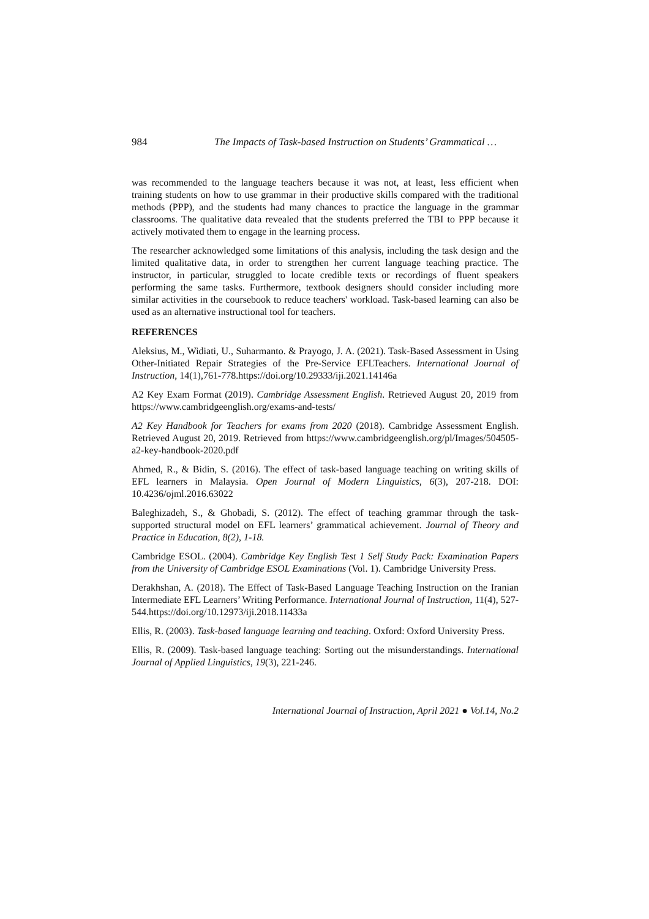984 The Impacts of Task-based Instruction on Students’ Grammatical …
was recommended to the language teachers because it was not, at least, less efficient when training students on how to use grammar in their productive skills compared with the traditional methods (PPP), and the students had many chances to practice the language in the grammar classrooms. The qualitative data revealed that the students preferred the TBI to PPP because it actively motivated them to engage in the learning process.
The researcher acknowledged some limitations of this analysis, including the task design and the limited qualitative data, in order to strengthen her current language teaching practice. The instructor, in particular, struggled to locate credible texts or recordings of fluent speakers performing the same tasks. Furthermore, textbook designers should consider including more similar activities in the coursebook to reduce teachers' workload. Task-based learning can also be used as an alternative instructional tool for teachers.
REFERENCES
Aleksius, M., Widiati, U., Suharmanto. & Prayogo, J. A. (2021). Task-Based Assessment in Using Other-Initiated Repair Strategies of the Pre-Service EFLTeachers. International Journal of Instruction, 14(1),761-778.https://doi.org/10.29333/iji.2021.14146a
A2 Key Exam Format (2019). Cambridge Assessment English. Retrieved August 20, 2019 from https://www.cambridgeenglish.org/exams-and-tests/
A2 Key Handbook for Teachers for exams from 2020 (2018). Cambridge Assessment English. Retrieved August 20, 2019. Retrieved from https://www.cambridgeenglish.org/pl/Images/504505-a2-key-handbook-2020.pdf
Ahmed, R., & Bidin, S. (2016). The effect of task-based language teaching on writing skills of EFL learners in Malaysia. Open Journal of Modern Linguistics, 6(3), 207-218. DOI: 10.4236/ojml.2016.63022
Baleghizadeh, S., & Ghobadi, S. (2012). The effect of teaching grammar through the task-supported structural model on EFL learners’ grammatical achievement. Journal of Theory and Practice in Education, 8(2), 1-18.
Cambridge ESOL. (2004). Cambridge Key English Test 1 Self Study Pack: Examination Papers from the University of Cambridge ESOL Examinations (Vol. 1). Cambridge University Press.
Derakhshan, A. (2018). The Effect of Task-Based Language Teaching Instruction on the Iranian Intermediate EFL Learners’ Writing Performance. International Journal of Instruction, 11(4), 527-544.https://doi.org/10.12973/iji.2018.11433a
Ellis, R. (2003). Task-based language learning and teaching. Oxford: Oxford University Press.
Ellis, R. (2009). Task-based language teaching: Sorting out the misunderstandings. International Journal of Applied Linguistics, 19(3), 221-246.
International Journal of Instruction, April 2021 ● Vol.14, No.2